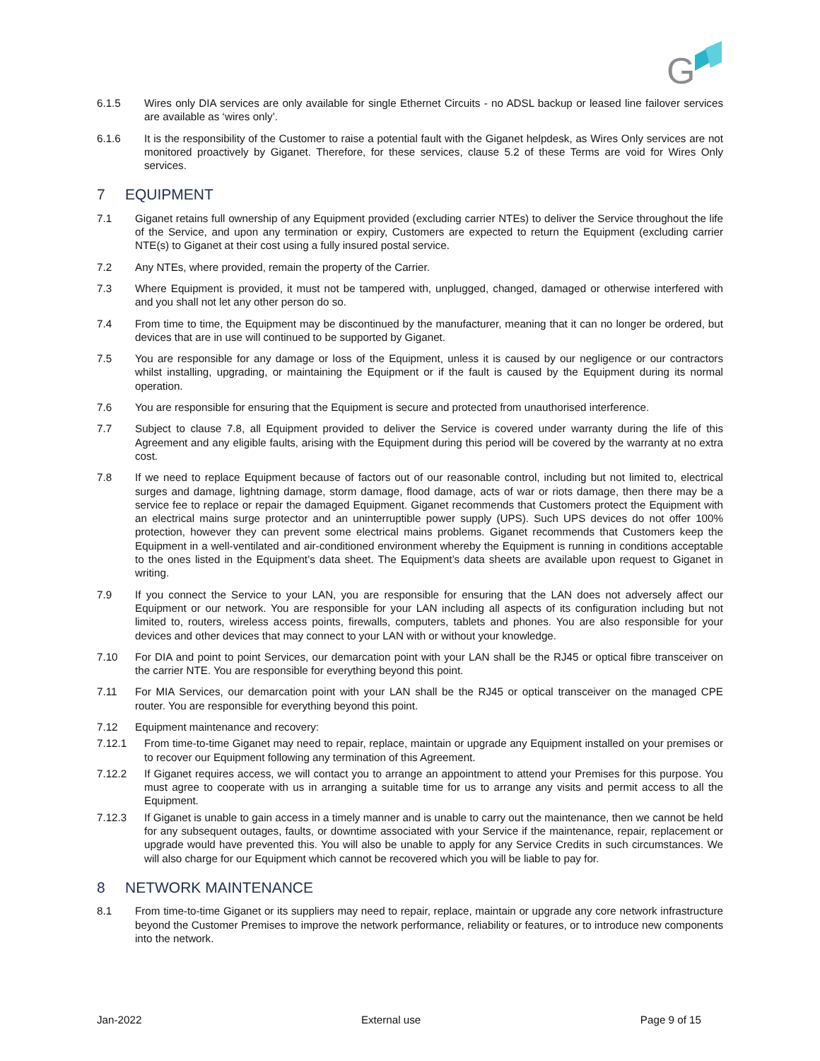G
6.1.5 Wires only DIA services are only available for single Ethernet Circuits - no ADSL backup or leased line failover services are available as ‘wires only’.
6.1.6 It is the responsibility of the Customer to raise a potential fault with the Giganet helpdesk, as Wires Only services are not monitored proactively by Giganet. Therefore, for these services, clause 5.2 of these Terms are void for Wires Only services.
7 EQUIPMENT
7.1 Giganet retains full ownership of any Equipment provided (excluding carrier NTEs) to deliver the Service throughout the life of the Service, and upon any termination or expiry, Customers are expected to return the Equipment (excluding carrier NTE(s) to Giganet at their cost using a fully insured postal service.
7.2 Any NTEs, where provided, remain the property of the Carrier.
7.3 Where Equipment is provided, it must not be tampered with, unplugged, changed, damaged or otherwise interfered with and you shall not let any other person do so.
7.4 From time to time, the Equipment may be discontinued by the manufacturer, meaning that it can no longer be ordered, but devices that are in use will continued to be supported by Giganet.
7.5 You are responsible for any damage or loss of the Equipment, unless it is caused by our negligence or our contractors whilst installing, upgrading, or maintaining the Equipment or if the fault is caused by the Equipment during its normal operation.
7.6 You are responsible for ensuring that the Equipment is secure and protected from unauthorised interference.
7.7 Subject to clause 7.8, all Equipment provided to deliver the Service is covered under warranty during the life of this Agreement and any eligible faults, arising with the Equipment during this period will be covered by the warranty at no extra cost.
7.8 If we need to replace Equipment because of factors out of our reasonable control, including but not limited to, electrical surges and damage, lightning damage, storm damage, flood damage, acts of war or riots damage, then there may be a service fee to replace or repair the damaged Equipment. Giganet recommends that Customers protect the Equipment with an electrical mains surge protector and an uninterruptible power supply (UPS). Such UPS devices do not offer 100% protection, however they can prevent some electrical mains problems. Giganet recommends that Customers keep the Equipment in a well-ventilated and air-conditioned environment whereby the Equipment is running in conditions acceptable to the ones listed in the Equipment’s data sheet. The Equipment’s data sheets are available upon request to Giganet in writing.
7.9 If you connect the Service to your LAN, you are responsible for ensuring that the LAN does not adversely affect our Equipment or our network. You are responsible for your LAN including all aspects of its configuration including but not limited to, routers, wireless access points, firewalls, computers, tablets and phones. You are also responsible for your devices and other devices that may connect to your LAN with or without your knowledge.
7.10 For DIA and point to point Services, our demarcation point with your LAN shall be the RJ45 or optical fibre transceiver on the carrier NTE. You are responsible for everything beyond this point.
7.11 For MIA Services, our demarcation point with your LAN shall be the RJ45 or optical transceiver on the managed CPE router. You are responsible for everything beyond this point.
7.12 Equipment maintenance and recovery:
7.12.1 From time-to-time Giganet may need to repair, replace, maintain or upgrade any Equipment installed on your premises or to recover our Equipment following any termination of this Agreement.
7.12.2 If Giganet requires access, we will contact you to arrange an appointment to attend your Premises for this purpose. You must agree to cooperate with us in arranging a suitable time for us to arrange any visits and permit access to all the Equipment.
7.12.3 If Giganet is unable to gain access in a timely manner and is unable to carry out the maintenance, then we cannot be held for any subsequent outages, faults, or downtime associated with your Service if the maintenance, repair, replacement or upgrade would have prevented this. You will also be unable to apply for any Service Credits in such circumstances. We will also charge for our Equipment which cannot be recovered which you will be liable to pay for.
8 NETWORK MAINTENANCE
8.1 From time-to-time Giganet or its suppliers may need to repair, replace, maintain or upgrade any core network infrastructure beyond the Customer Premises to improve the network performance, reliability or features, or to introduce new components into the network.
Jan-2022 External use Page 9 of 15